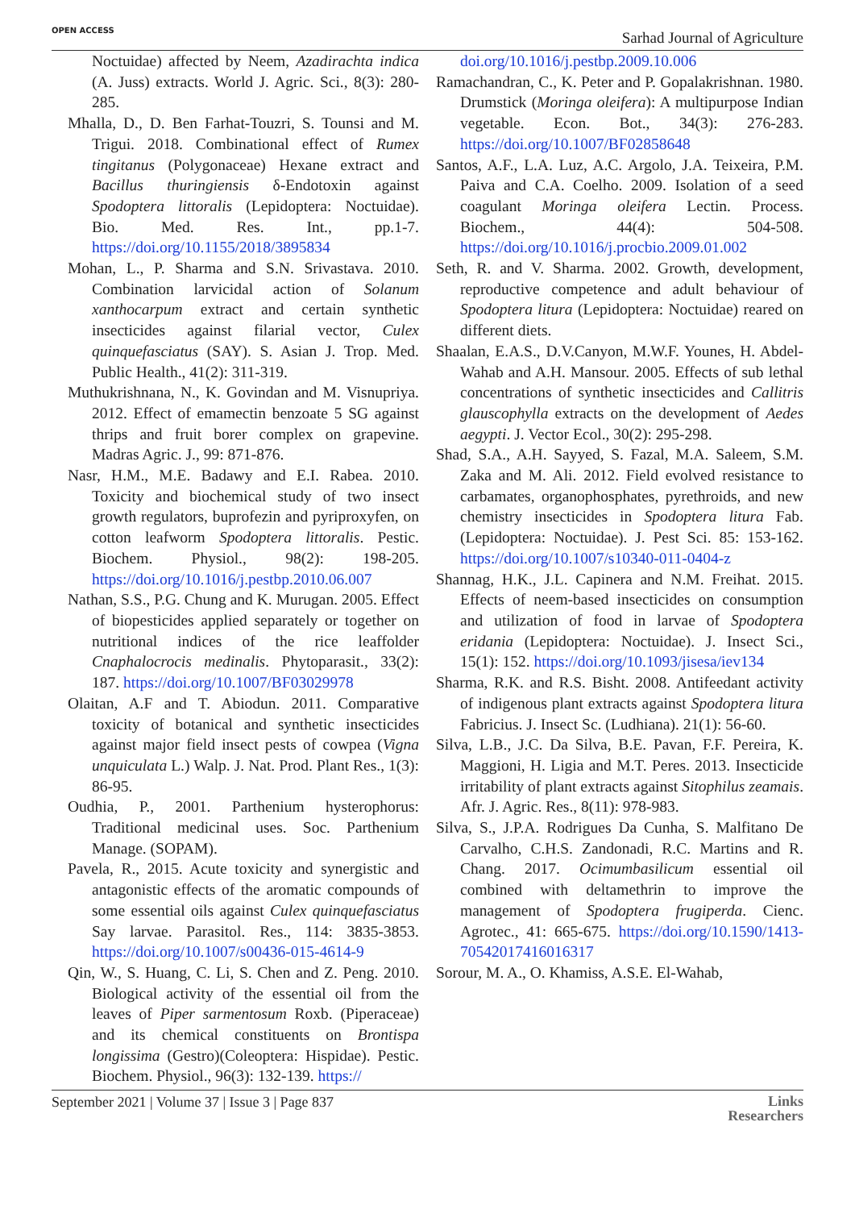OPEN ACCESS Sarhad Journal of Agriculture
Noctuidae) affected by Neem, Azadirachta indica (A. Juss) extracts. World J. Agric. Sci., 8(3): 280-285.
Mhalla, D., D. Ben Farhat-Touzri, S. Tounsi and M. Trigui. 2018. Combinational effect of Rumex tingitanus (Polygonaceae) Hexane extract and Bacillus thuringiensis δ-Endotoxin against Spodoptera littoralis (Lepidoptera: Noctuidae). Bio. Med. Res. Int., pp.1-7. https://doi.org/10.1155/2018/3895834
Mohan, L., P. Sharma and S.N. Srivastava. 2010. Combination larvicidal action of Solanum xanthocarpum extract and certain synthetic insecticides against filarial vector, Culex quinquefasciatus (SAY). S. Asian J. Trop. Med. Public Health., 41(2): 311-319.
Muthukrishnana, N., K. Govindan and M. Visnupriya. 2012. Effect of emamectin benzoate 5 SG against thrips and fruit borer complex on grapevine. Madras Agric. J., 99: 871-876.
Nasr, H.M., M.E. Badawy and E.I. Rabea. 2010. Toxicity and biochemical study of two insect growth regulators, buprofezin and pyriproxyfen, on cotton leafworm Spodoptera littoralis. Pestic. Biochem. Physiol., 98(2): 198-205. https://doi.org/10.1016/j.pestbp.2010.06.007
Nathan, S.S., P.G. Chung and K. Murugan. 2005. Effect of biopesticides applied separately or together on nutritional indices of the rice leaffolder Cnaphalocrocis medinalis. Phytoparasit., 33(2): 187. https://doi.org/10.1007/BF03029978
Olaitan, A.F and T. Abiodun. 2011. Comparative toxicity of botanical and synthetic insecticides against major field insect pests of cowpea (Vigna unquiculata L.) Walp. J. Nat. Prod. Plant Res., 1(3): 86-95.
Oudhia, P., 2001. Parthenium hysterophorus: Traditional medicinal uses. Soc. Parthenium Manage. (SOPAM).
Pavela, R., 2015. Acute toxicity and synergistic and antagonistic effects of the aromatic compounds of some essential oils against Culex quinquefasciatus Say larvae. Parasitol. Res., 114: 3835-3853. https://doi.org/10.1007/s00436-015-4614-9
Qin, W., S. Huang, C. Li, S. Chen and Z. Peng. 2010. Biological activity of the essential oil from the leaves of Piper sarmentosum Roxb. (Piperaceae) and its chemical constituents on Brontispa longissima (Gestro)(Coleoptera: Hispidae). Pestic. Biochem. Physiol., 96(3): 132-139. https://
doi.org/10.1016/j.pestbp.2009.10.006
Ramachandran, C., K. Peter and P. Gopalakrishnan. 1980. Drumstick (Moringa oleifera): A multipurpose Indian vegetable. Econ. Bot., 34(3): 276-283. https://doi.org/10.1007/BF02858648
Santos, A.F., L.A. Luz, A.C. Argolo, J.A. Teixeira, P.M. Paiva and C.A. Coelho. 2009. Isolation of a seed coagulant Moringa oleifera Lectin. Process. Biochem., 44(4): 504-508. https://doi.org/10.1016/j.procbio.2009.01.002
Seth, R. and V. Sharma. 2002. Growth, development, reproductive competence and adult behaviour of Spodoptera litura (Lepidoptera: Noctuidae) reared on different diets.
Shaalan, E.A.S., D.V.Canyon, M.W.F. Younes, H. Abdel-Wahab and A.H. Mansour. 2005. Effects of sub lethal concentrations of synthetic insecticides and Callitris glauscophylla extracts on the development of Aedes aegypti. J. Vector Ecol., 30(2): 295-298.
Shad, S.A., A.H. Sayyed, S. Fazal, M.A. Saleem, S.M. Zaka and M. Ali. 2012. Field evolved resistance to carbamates, organophosphates, pyrethroids, and new chemistry insecticides in Spodoptera litura Fab. (Lepidoptera: Noctuidae). J. Pest Sci. 85: 153-162. https://doi.org/10.1007/s10340-011-0404-z
Shannag, H.K., J.L. Capinera and N.M. Freihat. 2015. Effects of neem-based insecticides on consumption and utilization of food in larvae of Spodoptera eridania (Lepidoptera: Noctuidae). J. Insect Sci., 15(1): 152. https://doi.org/10.1093/jisesa/iev134
Sharma, R.K. and R.S. Bisht. 2008. Antifeedant activity of indigenous plant extracts against Spodoptera litura Fabricius. J. Insect Sc. (Ludhiana). 21(1): 56-60.
Silva, L.B., J.C. Da Silva, B.E. Pavan, F.F. Pereira, K. Maggioni, H. Ligia and M.T. Peres. 2013. Insecticide irritability of plant extracts against Sitophilus zeamais. Afr. J. Agric. Res., 8(11): 978-983.
Silva, S., J.P.A. Rodrigues Da Cunha, S. Malfitano De Carvalho, C.H.S. Zandonadi, R.C. Martins and R. Chang. 2017. Ocimumbasilicum essential oil combined with deltamethrin to improve the management of Spodoptera frugiperda. Cienc. Agrotec., 41: 665-675. https://doi.org/10.1590/1413-70542017416016317
Sorour, M. A., O. Khamiss, A.S.E. El-Wahab,
September 2021 | Volume 37 | Issue 3 | Page 837 Links
Researchers